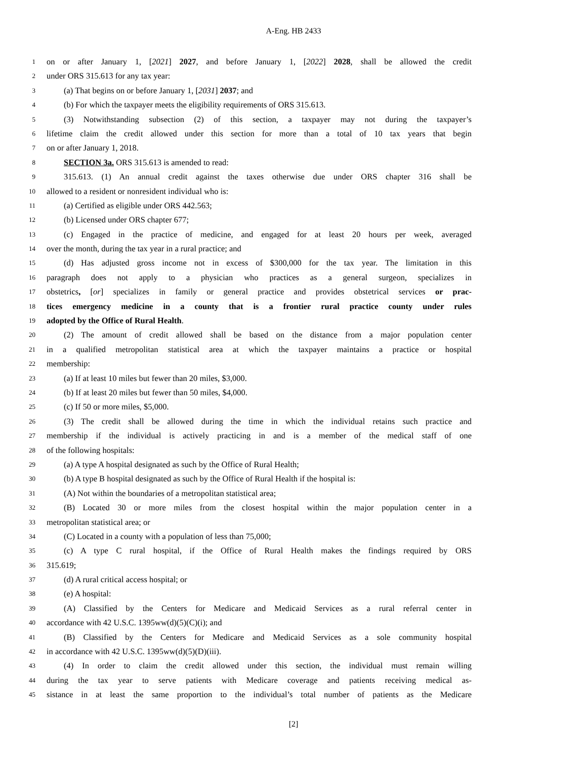A-Eng. HB 2433
1 on or after January 1, [2021] 2027, and before January 1, [2022] 2028, shall be allowed the credit
2 under ORS 315.613 for any tax year:
3 (a) That begins on or before January 1, [2031] 2037; and
4 (b) For which the taxpayer meets the eligibility requirements of ORS 315.613.
5 (3) Notwithstanding subsection (2) of this section, a taxpayer may not during the taxpayer’s
6 lifetime claim the credit allowed under this section for more than a total of 10 tax years that begin
7 on or after January 1, 2018.
8 SECTION 3a. ORS 315.613 is amended to read:
9 315.613. (1) An annual credit against the taxes otherwise due under ORS chapter 316 shall be
10 allowed to a resident or nonresident individual who is:
11 (a) Certified as eligible under ORS 442.563;
12 (b) Licensed under ORS chapter 677;
13 (c) Engaged in the practice of medicine, and engaged for at least 20 hours per week, averaged
14 over the month, during the tax year in a rural practice; and
15 (d) Has adjusted gross income not in excess of $300,000 for the tax year. The limitation in this
16 paragraph does not apply to a physician who practices as a general surgeon, specializes in
17 obstetrics, [or] specializes in family or general practice and provides obstetrical services or prac-
18 tices emergency medicine in a county that is a frontier rural practice county under rules
19 adopted by the Office of Rural Health.
20 (2) The amount of credit allowed shall be based on the distance from a major population center
21 in a qualified metropolitan statistical area at which the taxpayer maintains a practice or hospital
22 membership:
23 (a) If at least 10 miles but fewer than 20 miles, $3,000.
24 (b) If at least 20 miles but fewer than 50 miles, $4,000.
25 (c) If 50 or more miles, $5,000.
26 (3) The credit shall be allowed during the time in which the individual retains such practice and
27 membership if the individual is actively practicing in and is a member of the medical staff of one
28 of the following hospitals:
29 (a) A type A hospital designated as such by the Office of Rural Health;
30 (b) A type B hospital designated as such by the Office of Rural Health if the hospital is:
31 (A) Not within the boundaries of a metropolitan statistical area;
32 (B) Located 30 or more miles from the closest hospital within the major population center in a
33 metropolitan statistical area; or
34 (C) Located in a county with a population of less than 75,000;
35 (c) A type C rural hospital, if the Office of Rural Health makes the findings required by ORS
36 315.619;
37 (d) A rural critical access hospital; or
38 (e) A hospital:
39 (A) Classified by the Centers for Medicare and Medicaid Services as a rural referral center in
40 accordance with 42 U.S.C. 1395ww(d)(5)(C)(i); and
41 (B) Classified by the Centers for Medicare and Medicaid Services as a sole community hospital
42 in accordance with 42 U.S.C. 1395ww(d)(5)(D)(iii).
43 (4) In order to claim the credit allowed under this section, the individual must remain willing
44 during the tax year to serve patients with Medicare coverage and patients receiving medical as-
45 sistance in at least the same proportion to the individual’s total number of patients as the Medicare
[2]